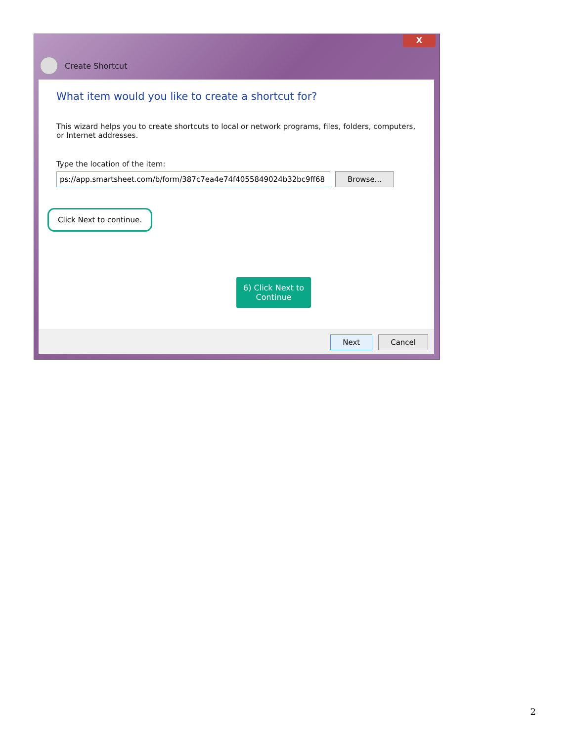X
Create Shortcut
What item would you like to create a shortcut for?
This wizard helps you to create shortcuts to local or network programs, files, folders, computers, or Internet addresses.
Type the location of the item:
ps://app.smartsheet.com/b/form/387c7ea4e74f4055849024b32bc9ff68 Browse...
Click Next to continue.
6) Click Next to
Continue
Next Cancel
2